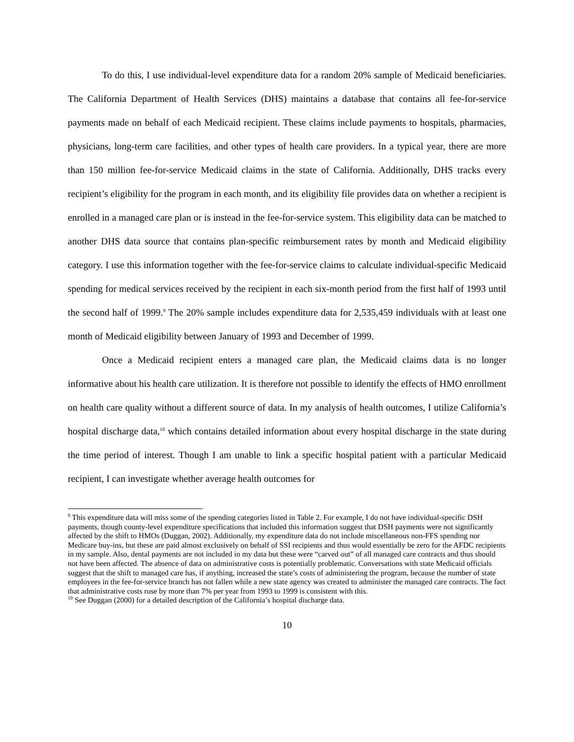To do this, I use individual-level expenditure data for a random 20% sample of Medicaid beneficiaries. The California Department of Health Services (DHS) maintains a database that contains all fee-for-service payments made on behalf of each Medicaid recipient. These claims include payments to hospitals, pharmacies, physicians, long-term care facilities, and other types of health care providers. In a typical year, there are more than 150 million fee-for-service Medicaid claims in the state of California. Additionally, DHS tracks every recipient’s eligibility for the program in each month, and its eligibility file provides data on whether a recipient is enrolled in a managed care plan or is instead in the fee-for-service system. This eligibility data can be matched to another DHS data source that contains plan-specific reimbursement rates by month and Medicaid eligibility category. I use this information together with the fee-for-service claims to calculate individual-specific Medicaid spending for medical services received by the recipient in each six-month period from the first half of 1993 until the second half of 1999.<sup>9</sup> The 20% sample includes expenditure data for 2,535,459 individuals with at least one month of Medicaid eligibility between January of 1993 and December of 1999.
Once a Medicaid recipient enters a managed care plan, the Medicaid claims data is no longer informative about his health care utilization. It is therefore not possible to identify the effects of HMO enrollment on health care quality without a different source of data. In my analysis of health outcomes, I utilize California’s hospital discharge data,<sup>10</sup> which contains detailed information about every hospital discharge in the state during the time period of interest. Though I am unable to link a specific hospital patient with a particular Medicaid recipient, I can investigate whether average health outcomes for
<sup>9</sup> This expenditure data will miss some of the spending categories listed in Table 2. For example, I do not have individual-specific DSH payments, though county-level expenditure specifications that included this information suggest that DSH payments were not significantly affected by the shift to HMOs (Duggan, 2002). Additionally, my expenditure data do not include miscellaneous non-FFS spending nor Medicare buy-ins, but these are paid almost exclusively on behalf of SSI recipients and thus would essentially be zero for the AFDC recipients in my sample. Also, dental payments are not included in my data but these were “carved out” of all managed care contracts and thus should not have been affected. The absence of data on administrative costs is potentially problematic. Conversations with state Medicaid officials suggest that the shift to managed care has, if anything, increased the state’s costs of administering the program, because the number of state employees in the fee-for-service branch has not fallen while a new state agency was created to administer the managed care contracts. The fact that administrative costs rose by more than 7% per year from 1993 to 1999 is consistent with this.
<sup>10</sup> See Duggan (2000) for a detailed description of the California’s hospital discharge data.
10